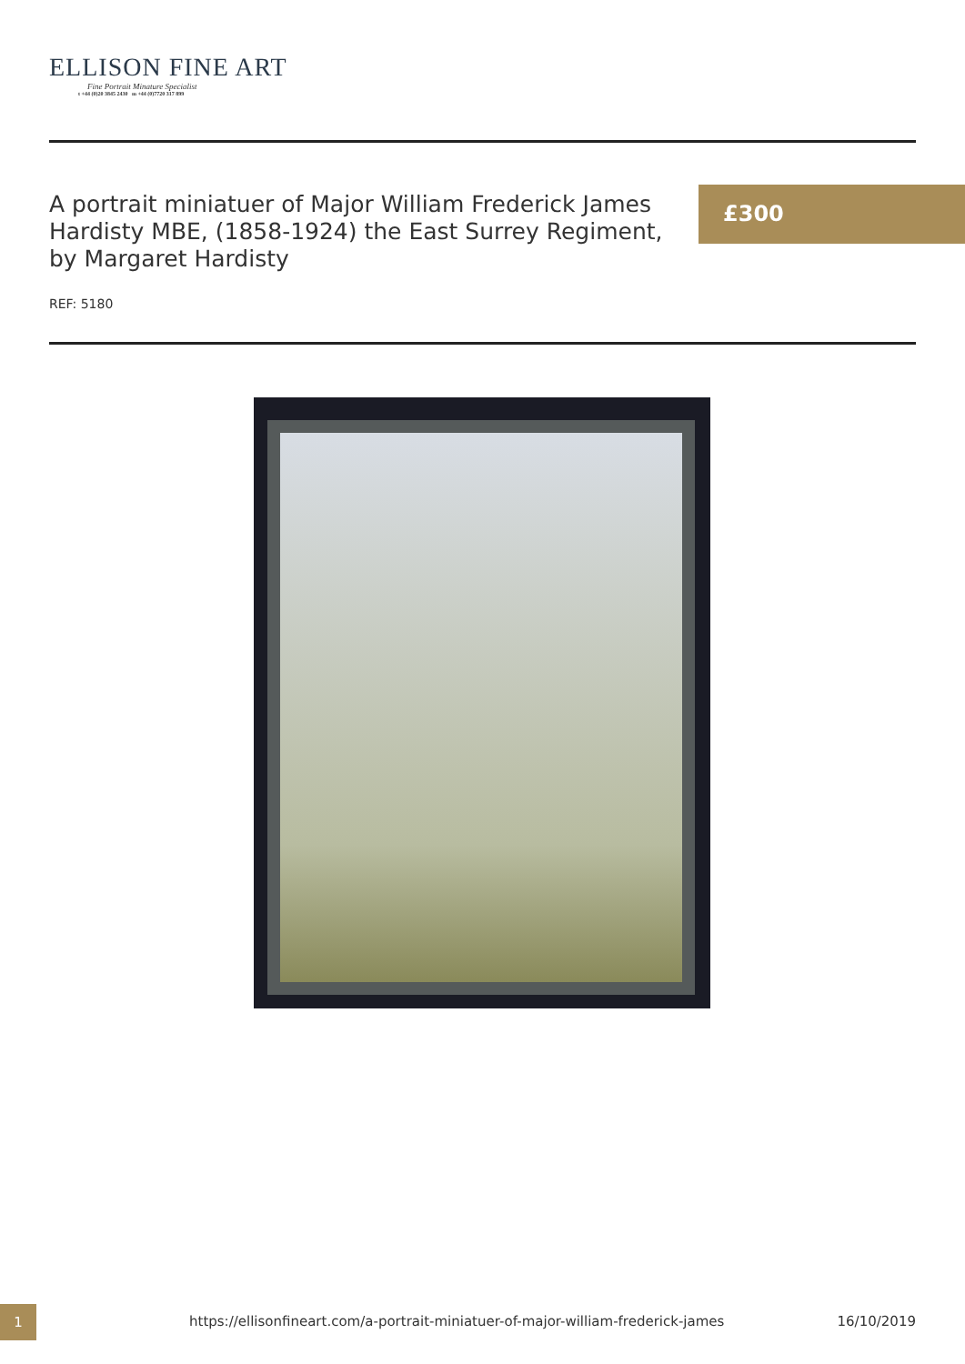ELLISON FINE ART
Fine Portrait Minature Specialist
t +44 (0)20 3845 2430 m +44 (0)7720 317 899
A portrait miniatuer of Major William Frederick James Hardisty MBE, (1858-1924) the East Surrey Regiment, by Margaret Hardisty
£300
REF: 5180
1
https://ellisonfineart.com/a-portrait-miniatuer-of-major-william-frederick-james
16/10/2019